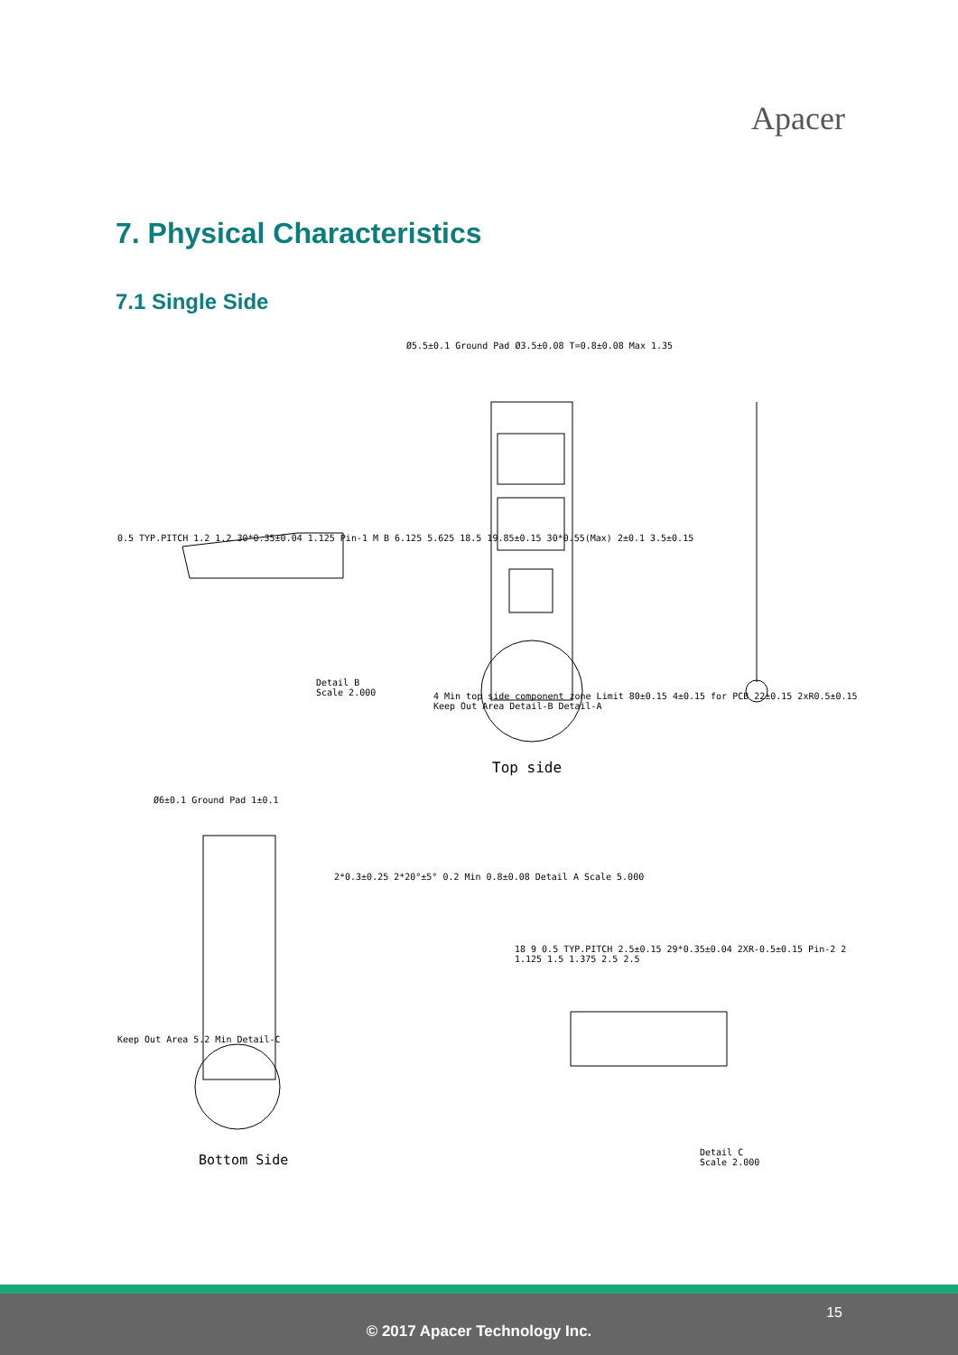Apacer
7. Physical Characteristics
7.1 Single Side
Ø5.5±0.1 Ground Pad Ø3.5±0.08 T=0.8±0.08 Max 1.35
0.5 TYP.PITCH 1.2 1.2 30*0.35±0.04 1.125 Pin-1 M B 6.125 5.625 18.5 19.85±0.15 30*0.55(Max) 2±0.1 3.5±0.15
Detail B
Scale 2.000
4 Min top side component zone Limit 80±0.15 4±0.15 for PCB 22±0.15 2xR0.5±0.15 Keep Out Area Detail-B Detail-A
Top side
Ø6±0.1 Ground Pad 1±0.1
2*0.3±0.25 2*20°±5° 0.2 Min 0.8±0.08 Detail A Scale 5.000
Keep Out Area 5.2 Min Detail-C
Bottom Side
18 9 0.5 TYP.PITCH 2.5±0.15 29*0.35±0.04 2XR-0.5±0.15 Pin-2 2 1.125 1.5 1.375 2.5 2.5
Detail C
Scale 2.000
15
© 2017 Apacer Technology Inc.